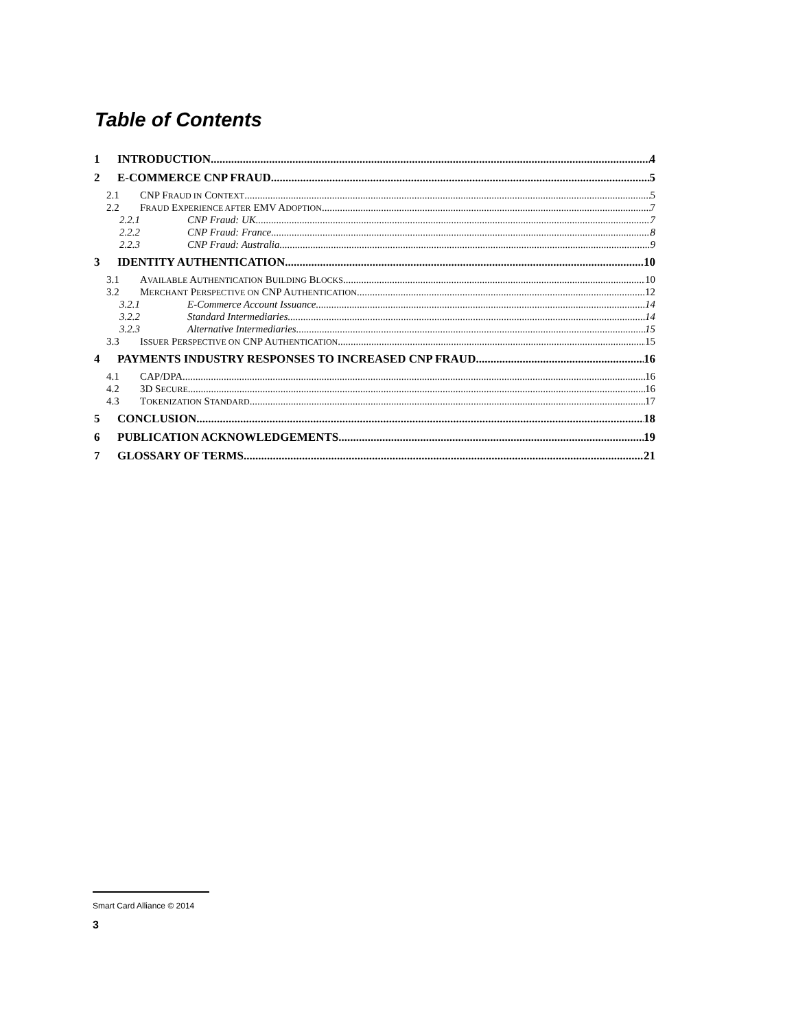Table of Contents
1 INTRODUCTION 4
2 E-COMMERCE CNP FRAUD 5
2.1 CNP FRAUD IN CONTEXT 5
2.2 FRAUD EXPERIENCE AFTER EMV ADOPTION 7
2.2.1 CNP Fraud: UK 7
2.2.2 CNP Fraud: France 8
2.2.3 CNP Fraud: Australia 9
3 IDENTITY AUTHENTICATION 10
3.1 AVAILABLE AUTHENTICATION BUILDING BLOCKS 10
3.2 MERCHANT PERSPECTIVE ON CNP AUTHENTICATION 12
3.2.1 E-Commerce Account Issuance 14
3.2.2 Standard Intermediaries 14
3.2.3 Alternative Intermediaries 15
3.3 ISSUER PERSPECTIVE ON CNP AUTHENTICATION 15
4 PAYMENTS INDUSTRY RESPONSES TO INCREASED CNP FRAUD 16
4.1 CAP/DPA 16
4.2 3D SECURE 16
4.3 TOKENIZATION STANDARD 17
5 CONCLUSION 18
6 PUBLICATION ACKNOWLEDGEMENTS 19
7 GLOSSARY OF TERMS 21
Smart Card Alliance © 2014
3